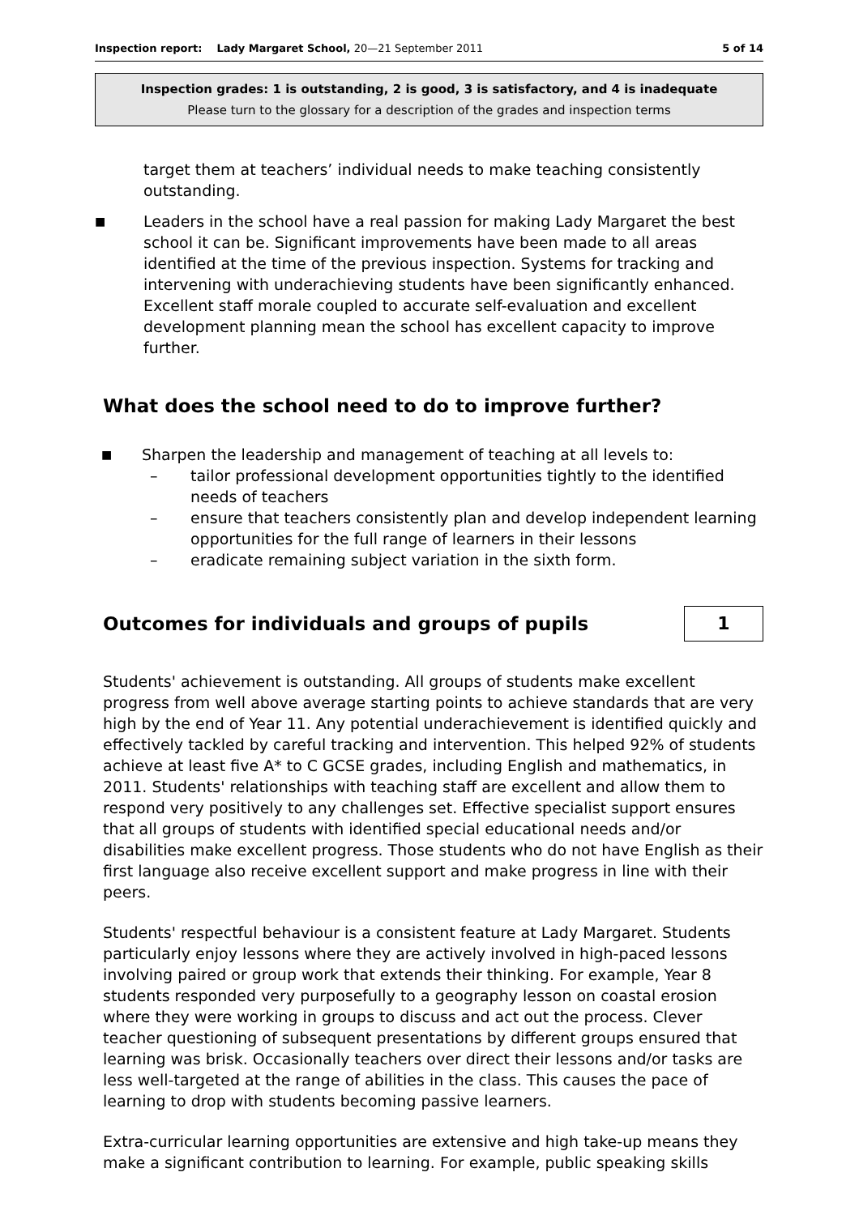Inspection report: Lady Margaret School, 20—21 September 2011 5 of 14
Inspection grades: 1 is outstanding, 2 is good, 3 is satisfactory, and 4 is inadequate
Please turn to the glossary for a description of the grades and inspection terms
target them at teachers’ individual needs to make teaching consistently outstanding.
■ Leaders in the school have a real passion for making Lady Margaret the best school it can be. Significant improvements have been made to all areas identified at the time of the previous inspection. Systems for tracking and intervening with underachieving students have been significantly enhanced. Excellent staff morale coupled to accurate self-evaluation and excellent development planning mean the school has excellent capacity to improve further.
What does the school need to do to improve further?
■ Sharpen the leadership and management of teaching at all levels to:
– tailor professional development opportunities tightly to the identified needs of teachers
– ensure that teachers consistently plan and develop independent learning opportunities for the full range of learners in their lessons
– eradicate remaining subject variation in the sixth form.
Outcomes for individuals and groups of pupils
1
Students' achievement is outstanding. All groups of students make excellent progress from well above average starting points to achieve standards that are very high by the end of Year 11. Any potential underachievement is identified quickly and effectively tackled by careful tracking and intervention. This helped 92% of students achieve at least five A* to C GCSE grades, including English and mathematics, in 2011. Students' relationships with teaching staff are excellent and allow them to respond very positively to any challenges set. Effective specialist support ensures that all groups of students with identified special educational needs and/or disabilities make excellent progress. Those students who do not have English as their first language also receive excellent support and make progress in line with their peers.
Students' respectful behaviour is a consistent feature at Lady Margaret. Students particularly enjoy lessons where they are actively involved in high-paced lessons involving paired or group work that extends their thinking. For example, Year 8 students responded very purposefully to a geography lesson on coastal erosion where they were working in groups to discuss and act out the process. Clever teacher questioning of subsequent presentations by different groups ensured that learning was brisk. Occasionally teachers over direct their lessons and/or tasks are less well-targeted at the range of abilities in the class. This causes the pace of learning to drop with students becoming passive learners.
Extra-curricular learning opportunities are extensive and high take-up means they make a significant contribution to learning. For example, public speaking skills